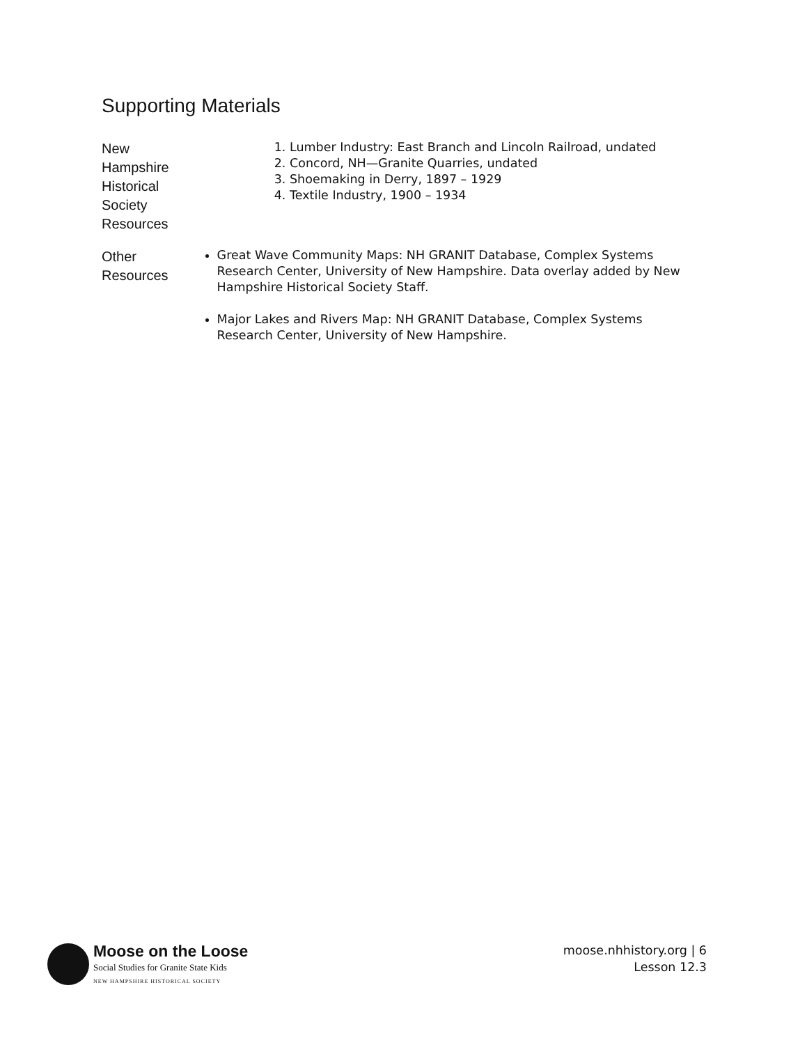Supporting Materials
New
Hampshire
Historical
Society
Resources
1. Lumber Industry: East Branch and Lincoln Railroad, undated
2. Concord, NH—Granite Quarries, undated
3. Shoemaking in Derry, 1897 – 1929
4. Textile Industry, 1900 – 1934
Other
Resources
Great Wave Community Maps: NH GRANIT Database, Complex Systems Research Center, University of New Hampshire. Data overlay added by New Hampshire Historical Society Staff.
Major Lakes and Rivers Map: NH GRANIT Database, Complex Systems Research Center, University of New Hampshire.
Moose on the Loose
Social Studies for Granite State Kids
NEW HAMPSHIRE HISTORICAL SOCIETY
moose.nhhistory.org | 6
Lesson 12.3